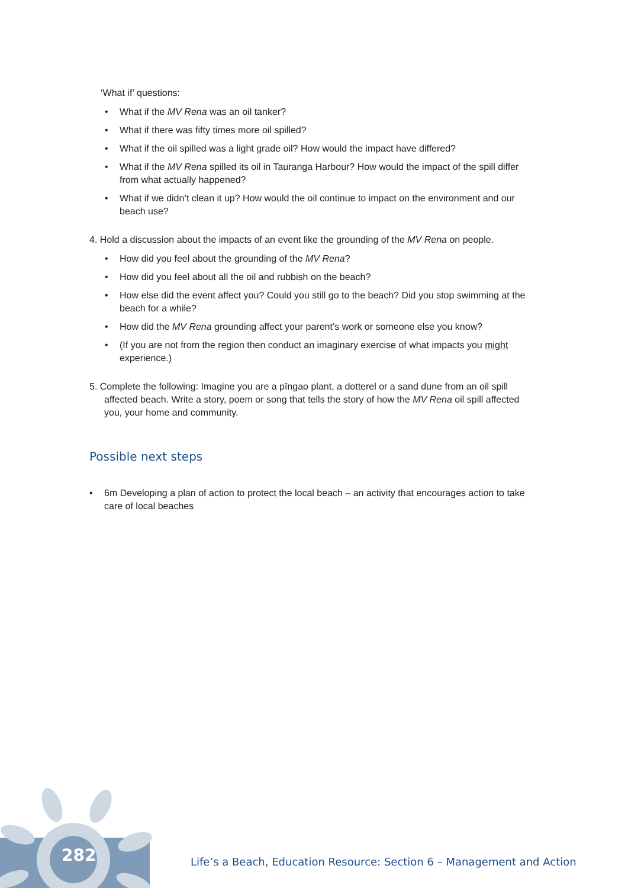282
‘What if’ questions:
• What if the MV Rena was an oil tanker?
• What if there was fifty times more oil spilled?
• What if the oil spilled was a light grade oil? How would the impact have differed?
• What if the MV Rena spilled its oil in Tauranga Harbour? How would the impact of the spill differ from what actually happened?
• What if we didn’t clean it up? How would the oil continue to impact on the environment and our beach use?
4. Hold a discussion about the impacts of an event like the grounding of the MV Rena on people.
• How did you feel about the grounding of the MV Rena?
• How did you feel about all the oil and rubbish on the beach?
• How else did the event affect you? Could you still go to the beach? Did you stop swimming at the beach for a while?
• How did the MV Rena grounding affect your parent’s work or someone else you know?
• (If you are not from the region then conduct an imaginary exercise of what impacts you might experience.)
5. Complete the following: Imagine you are a pīngao plant, a dotterel or a sand dune from an oil spill affected beach. Write a story, poem or song that tells the story of how the MV Rena oil spill affected you, your home and community.
Possible next steps
• 6m Developing a plan of action to protect the local beach – an activity that encourages action to take care of local beaches
Life’s a Beach, Education Resource: Section 6 – Management and Action